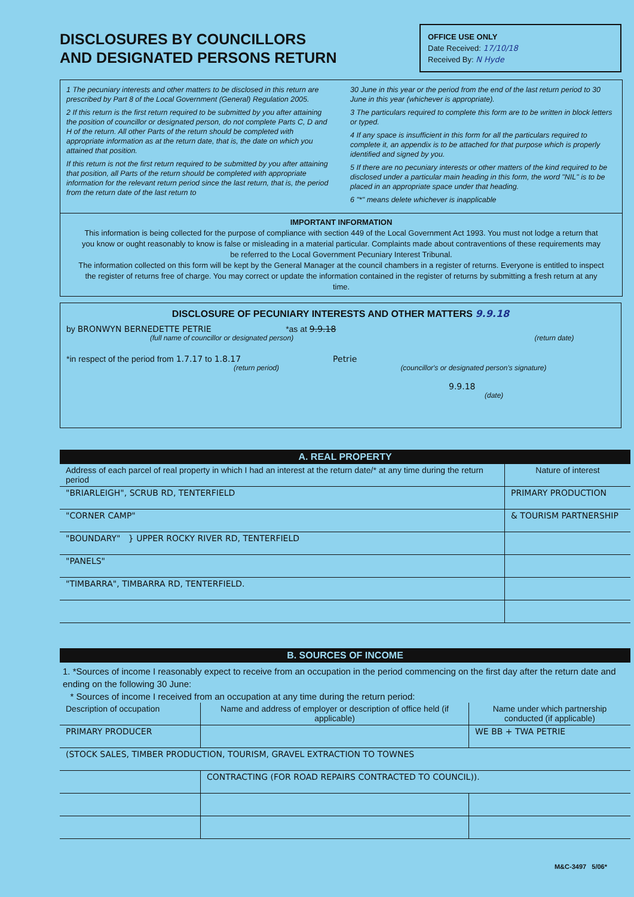DISCLOSURES BY COUNCILLORS
AND DESIGNATED PERSONS RETURN
OFFICE USE ONLY
Date Received: 17/10/18
Received By: N Hyde
1 The pecuniary interests and other matters to be disclosed in this return are prescribed by Part 8 of the Local Government (General) Regulation 2005.
2 If this return is the first return required to be submitted by you after attaining the position of councillor or designated person, do not complete Parts C, D and H of the return. All other Parts of the return should be completed with appropriate information as at the return date, that is, the date on which you attained that position.
If this return is not the first return required to be submitted by you after attaining that position, all Parts of the return should be completed with appropriate information for the relevant return period since the last return, that is, the period from the return date of the last return to
30 June in this year or the period from the end of the last return period to 30 June in this year (whichever is appropriate).
3 The particulars required to complete this form are to be written in block letters or typed.
4 If any space is insufficient in this form for all the particulars required to complete it, an appendix is to be attached for that purpose which is properly identified and signed by you.
5 If there are no pecuniary interests or other matters of the kind required to be disclosed under a particular main heading in this form, the word "NIL" is to be placed in an appropriate space under that heading.
6 "*" means delete whichever is inapplicable
IMPORTANT INFORMATION
This information is being collected for the purpose of compliance with section 449 of the Local Government Act 1993. You must not lodge a return that you know or ought reasonably to know is false or misleading in a material particular. Complaints made about contraventions of these requirements may be referred to the Local Government Pecuniary Interest Tribunal.
The information collected on this form will be kept by the General Manager at the council chambers in a register of returns. Everyone is entitled to inspect the register of returns free of charge. You may correct or update the information contained in the register of returns by submitting a fresh return at any time.
DISCLOSURE OF PECUNIARY INTERESTS AND OTHER MATTERS 9.9.18
by BRONWYN BERNEDETTE PETRIE *as at 9.9.18
(full name of councillor or designated person) (return date)
*in respect of the period from 1.7.17 to 1.8.17 Petrie
(return period) (councillor's or designated person's signature)
9.9.18
(date)
A. REAL PROPERTY
| Address of each parcel of real property in which I had an interest at the return date/* at any time during the return period | Nature of interest |
| --- | --- |
| "BRIARLEIGH", SCRUB RD, TENTERFIELD | PRIMARY PRODUCTION |
| "CORNER CAMP" | & TOURISM PARTNERSHIP |
| "BOUNDARY" } UPPER ROCKY RIVER RD, TENTERFIELD | |
| "PANELS" | |
| "TIMBARRA", TIMBARRA RD, TENTERFIELD. | |
B. SOURCES OF INCOME
1. *Sources of income I reasonably expect to receive from an occupation in the period commencing on the first day after the return date and ending on the following 30 June:
* Sources of income I received from an occupation at any time during the return period:
| Description of occupation | Name and address of employer or description of office held (if applicable) | Name under which partnership conducted (if applicable) |
| --- | --- | --- |
| PRIMARY PRODUCER | | WE BB + TWA PETRIE |
| (STOCK SALES, TIMBER PRODUCTION, TOURISM, GRAVEL EXTRACTION TO TOWNES | | |
| | CONTRACTING (FOR ROAD REPAIRS CONTRACTED TO COUNCIL)). | |
M&C-3497 5/06*